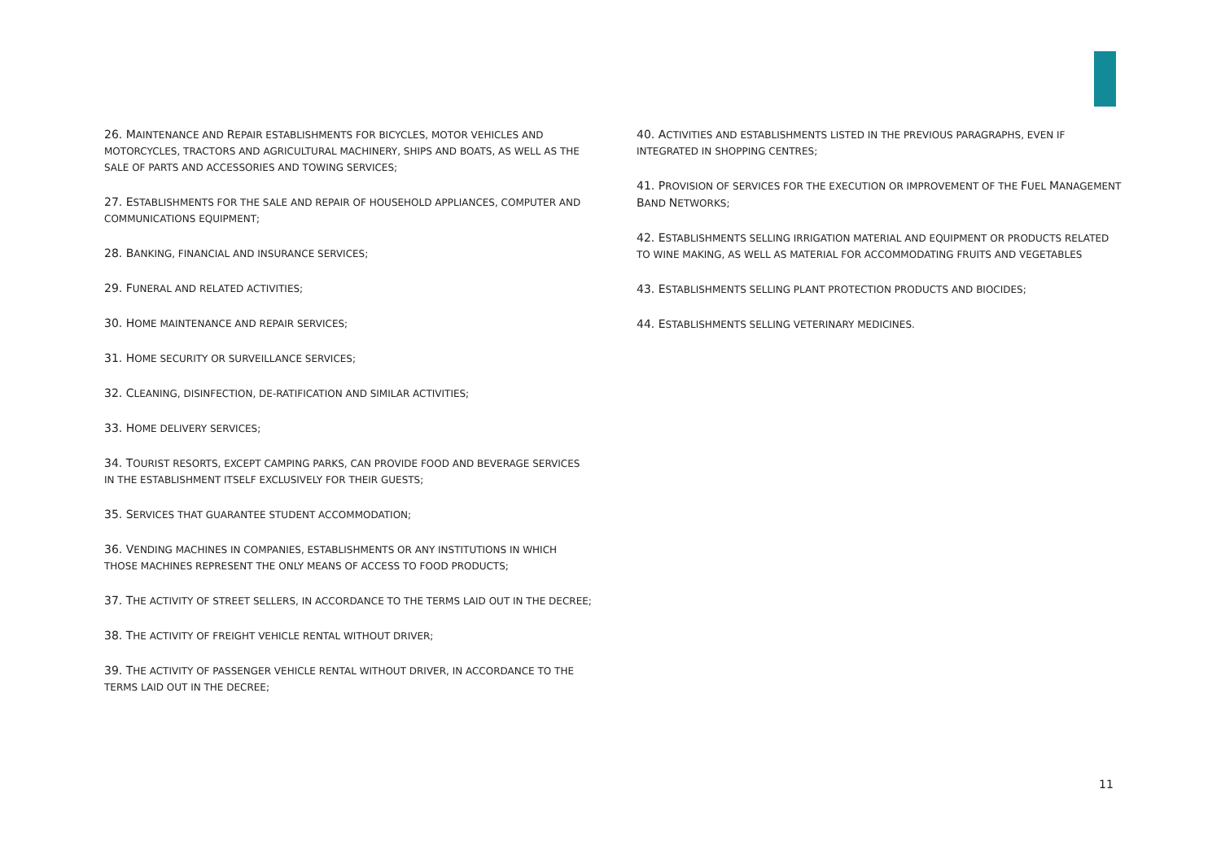26. MAINTENANCE AND REPAIR ESTABLISHMENTS FOR BICYCLES, MOTOR VEHICLES AND MOTORCYCLES, TRACTORS AND AGRICULTURAL MACHINERY, SHIPS AND BOATS, AS WELL AS THE SALE OF PARTS AND ACCESSORIES AND TOWING SERVICES;
27. ESTABLISHMENTS FOR THE SALE AND REPAIR OF HOUSEHOLD APPLIANCES, COMPUTER AND COMMUNICATIONS EQUIPMENT;
28. BANKING, FINANCIAL AND INSURANCE SERVICES;
29. FUNERAL AND RELATED ACTIVITIES;
30. HOME MAINTENANCE AND REPAIR SERVICES;
31. HOME SECURITY OR SURVEILLANCE SERVICES;
32. CLEANING, DISINFECTION, DE-RATIFICATION AND SIMILAR ACTIVITIES;
33. HOME DELIVERY SERVICES;
34. TOURIST RESORTS, EXCEPT CAMPING PARKS, CAN PROVIDE FOOD AND BEVERAGE SERVICES IN THE ESTABLISHMENT ITSELF EXCLUSIVELY FOR THEIR GUESTS;
35. SERVICES THAT GUARANTEE STUDENT ACCOMMODATION;
36. VENDING MACHINES IN COMPANIES, ESTABLISHMENTS OR ANY INSTITUTIONS IN WHICH THOSE MACHINES REPRESENT THE ONLY MEANS OF ACCESS TO FOOD PRODUCTS;
37. THE ACTIVITY OF STREET SELLERS, IN ACCORDANCE TO THE TERMS LAID OUT IN THE DECREE;
38. THE ACTIVITY OF FREIGHT VEHICLE RENTAL WITHOUT DRIVER;
39. THE ACTIVITY OF PASSENGER VEHICLE RENTAL WITHOUT DRIVER, IN ACCORDANCE TO THE TERMS LAID OUT IN THE DECREE;
40. ACTIVITIES AND ESTABLISHMENTS LISTED IN THE PREVIOUS PARAGRAPHS, EVEN IF INTEGRATED IN SHOPPING CENTRES;
41. PROVISION OF SERVICES FOR THE EXECUTION OR IMPROVEMENT OF THE FUEL MANAGEMENT BAND NETWORKS;
42. ESTABLISHMENTS SELLING IRRIGATION MATERIAL AND EQUIPMENT OR PRODUCTS RELATED TO WINE MAKING, AS WELL AS MATERIAL FOR ACCOMMODATING FRUITS AND VEGETABLES
43. ESTABLISHMENTS SELLING PLANT PROTECTION PRODUCTS AND BIOCIDES;
44. ESTABLISHMENTS SELLING VETERINARY MEDICINES.
11